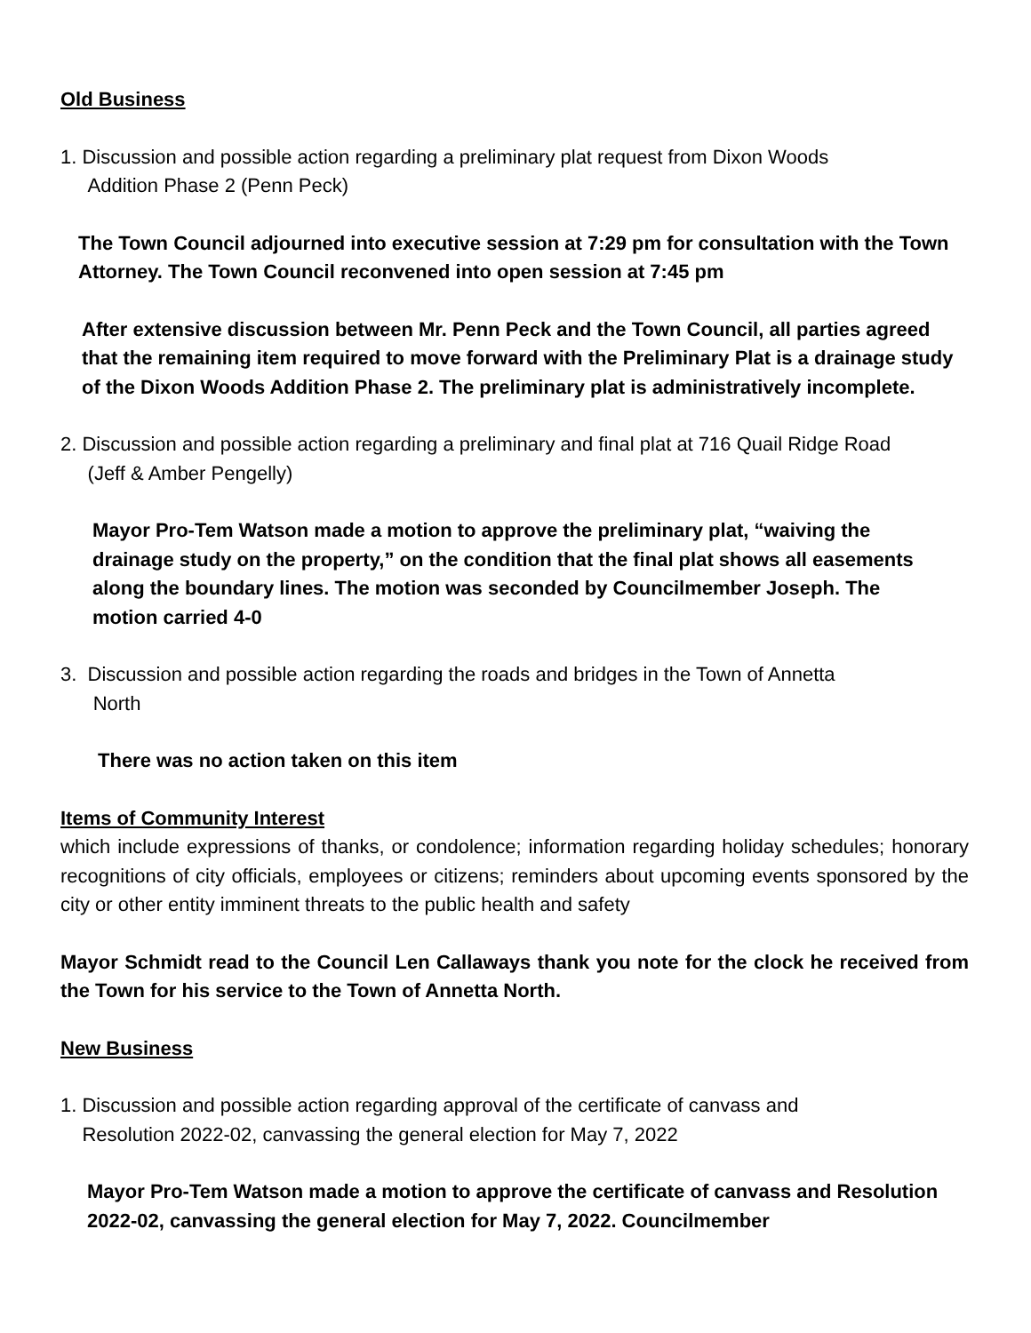Old Business
1. Discussion and possible action regarding a preliminary plat request from Dixon Woods
Addition Phase 2 (Penn Peck)
The Town Council adjourned into executive session at 7:29 pm for consultation with the Town Attorney. The Town Council reconvened into open session at 7:45 pm
After extensive discussion between Mr. Penn Peck and the Town Council, all parties agreed that the remaining item required to move forward with the Preliminary Plat is a drainage study of the Dixon Woods Addition Phase 2. The preliminary plat is administratively incomplete.
2. Discussion and possible action regarding a preliminary and final plat at 716 Quail Ridge Road
(Jeff & Amber Pengelly)
Mayor Pro-Tem Watson made a motion to approve the preliminary plat, “waiving the drainage study on the property,” on the condition that the final plat shows all easements along the boundary lines. The motion was seconded by Councilmember Joseph. The motion carried 4-0
3. Discussion and possible action regarding the roads and bridges in the Town of Annetta
North
There was no action taken on this item
Items of Community Interest
which include expressions of thanks, or condolence; information regarding holiday schedules; honorary recognitions of city officials, employees or citizens; reminders about upcoming events sponsored by the city or other entity imminent threats to the public health and safety
Mayor Schmidt read to the Council Len Callaways thank you note for the clock he received from the Town for his service to the Town of Annetta North.
New Business
1. Discussion and possible action regarding approval of the certificate of canvass and
Resolution 2022-02, canvassing the general election for May 7, 2022
Mayor Pro-Tem Watson made a motion to approve the certificate of canvass and Resolution 2022-02, canvassing the general election for May 7, 2022. Councilmember